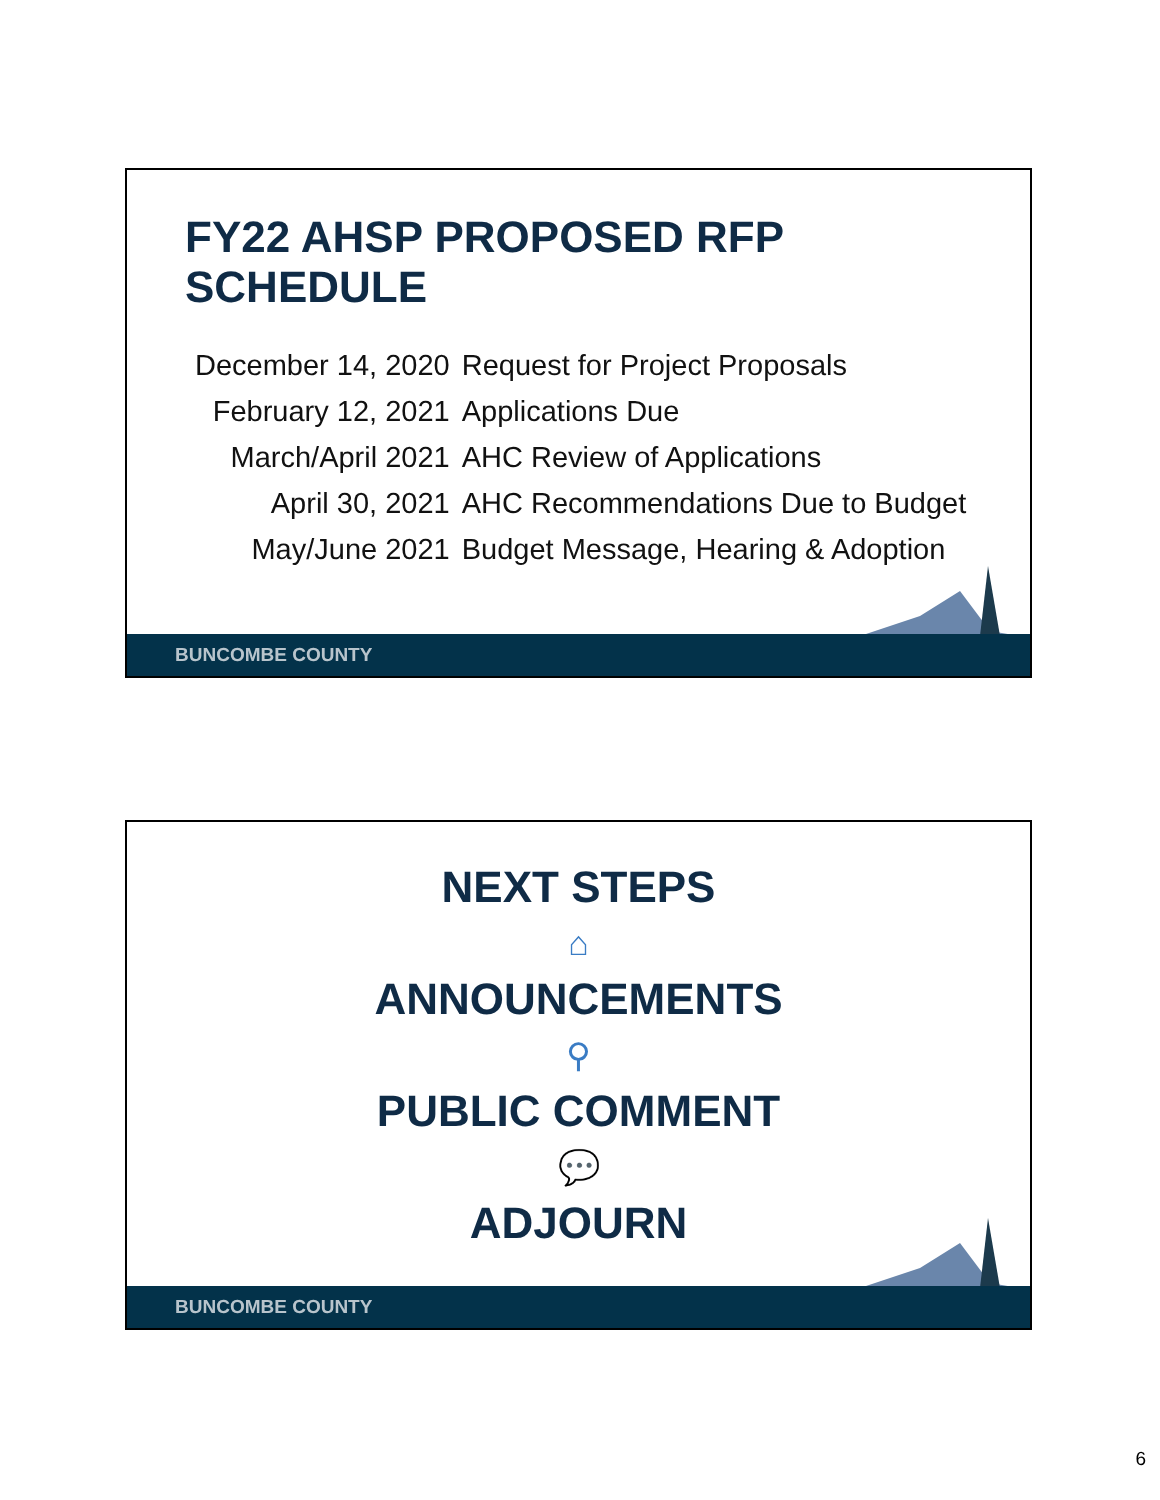FY22 AHSP PROPOSED RFP SCHEDULE
| December 14, 2020 | Request for Project Proposals |
| February 12, 2021 | Applications Due |
| March/April 2021 | AHC Review of Applications |
| April 30, 2021 | AHC Recommendations Due to Budget |
| May/June 2021 | Budget Message, Hearing & Adoption |
BUNCOMBE COUNTY
NEXT STEPS
⌂
ANNOUNCEMENTS
⚲
PUBLIC COMMENT
💬
ADJOURN
BUNCOMBE COUNTY
6